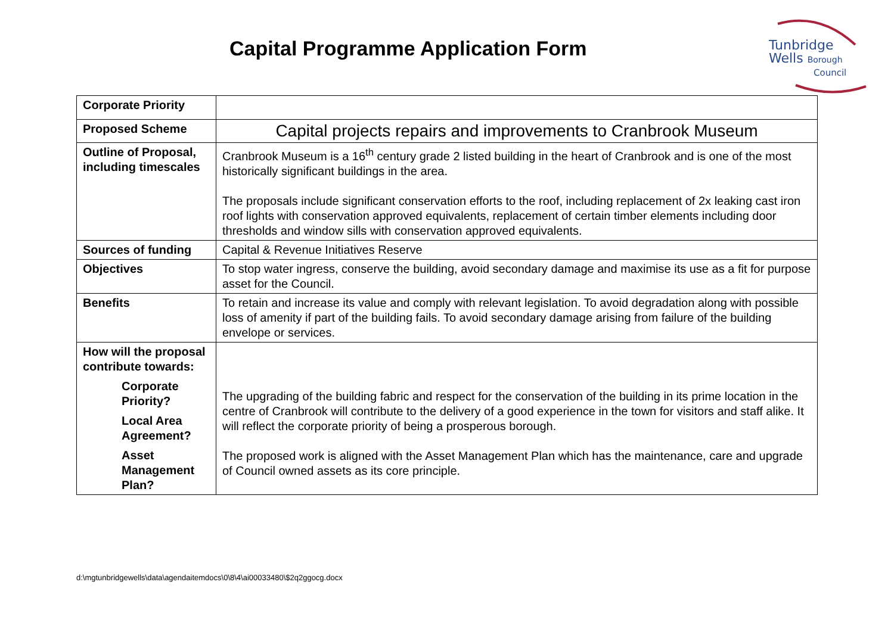Capital Programme Application Form
Tunbridge
Wells Borough
Council
| Corporate Priority | |
| Proposed Scheme | Capital projects repairs and improvements to Cranbrook Museum |
| Outline of Proposal, including timescales | Cranbrook Museum is a 16<sup>th</sup> century grade 2 listed building in the heart of Cranbrook and is one of the most historically significant buildings in the area. The proposals include significant conservation efforts to the roof, including replacement of 2x leaking cast iron roof lights with conservation approved equivalents, replacement of certain timber elements including door thresholds and window sills with conservation approved equivalents. |
| Sources of funding | Capital & Revenue Initiatives Reserve |
| Objectives | To stop water ingress, conserve the building, avoid secondary damage and maximise its use as a fit for purpose asset for the Council. |
| Benefits | To retain and increase its value and comply with relevant legislation. To avoid degradation along with possible loss of amenity if part of the building fails. To avoid secondary damage arising from failure of the building envelope or services. |
| How will the proposal contribute towards: Corporate Priority? Local Area Agreement? Asset Management Plan? | The upgrading of the building fabric and respect for the conservation of the building in its prime location in the centre of Cranbrook will contribute to the delivery of a good experience in the town for visitors and staff alike. It will reflect the corporate priority of being a prosperous borough. The proposed work is aligned with the Asset Management Plan which has the maintenance, care and upgrade of Council owned assets as its core principle. |
d:\mgtunbridgewells\data\agendaitemdocs\0\8\4\ai00033480\$2q2ggocg.docx